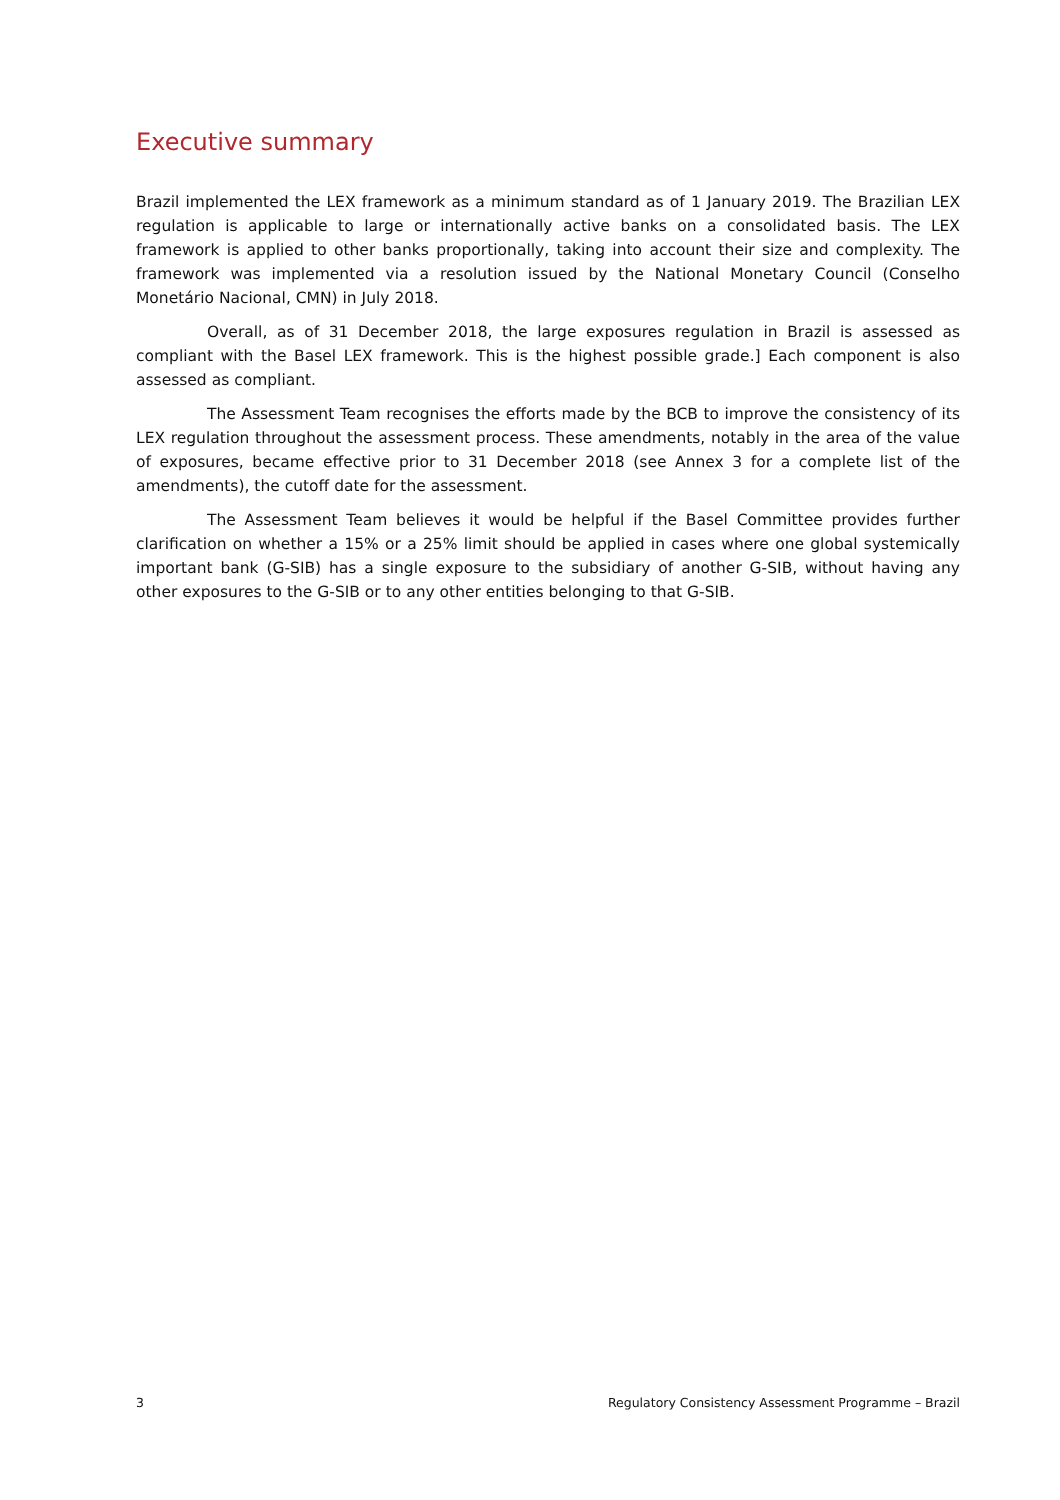Executive summary
Brazil implemented the LEX framework as a minimum standard as of 1 January 2019. The Brazilian LEX regulation is applicable to large or internationally active banks on a consolidated basis. The LEX framework is applied to other banks proportionally, taking into account their size and complexity. The framework was implemented via a resolution issued by the National Monetary Council (Conselho Monetário Nacional, CMN) in July 2018.
Overall, as of 31 December 2018, the large exposures regulation in Brazil is assessed as compliant with the Basel LEX framework. This is the highest possible grade.] Each component is also assessed as compliant.
The Assessment Team recognises the efforts made by the BCB to improve the consistency of its LEX regulation throughout the assessment process. These amendments, notably in the area of the value of exposures, became effective prior to 31 December 2018 (see Annex 3 for a complete list of the amendments), the cutoff date for the assessment.
The Assessment Team believes it would be helpful if the Basel Committee provides further clarification on whether a 15% or a 25% limit should be applied in cases where one global systemically important bank (G-SIB) has a single exposure to the subsidiary of another G-SIB, without having any other exposures to the G-SIB or to any other entities belonging to that G-SIB.
3 Regulatory Consistency Assessment Programme – Brazil